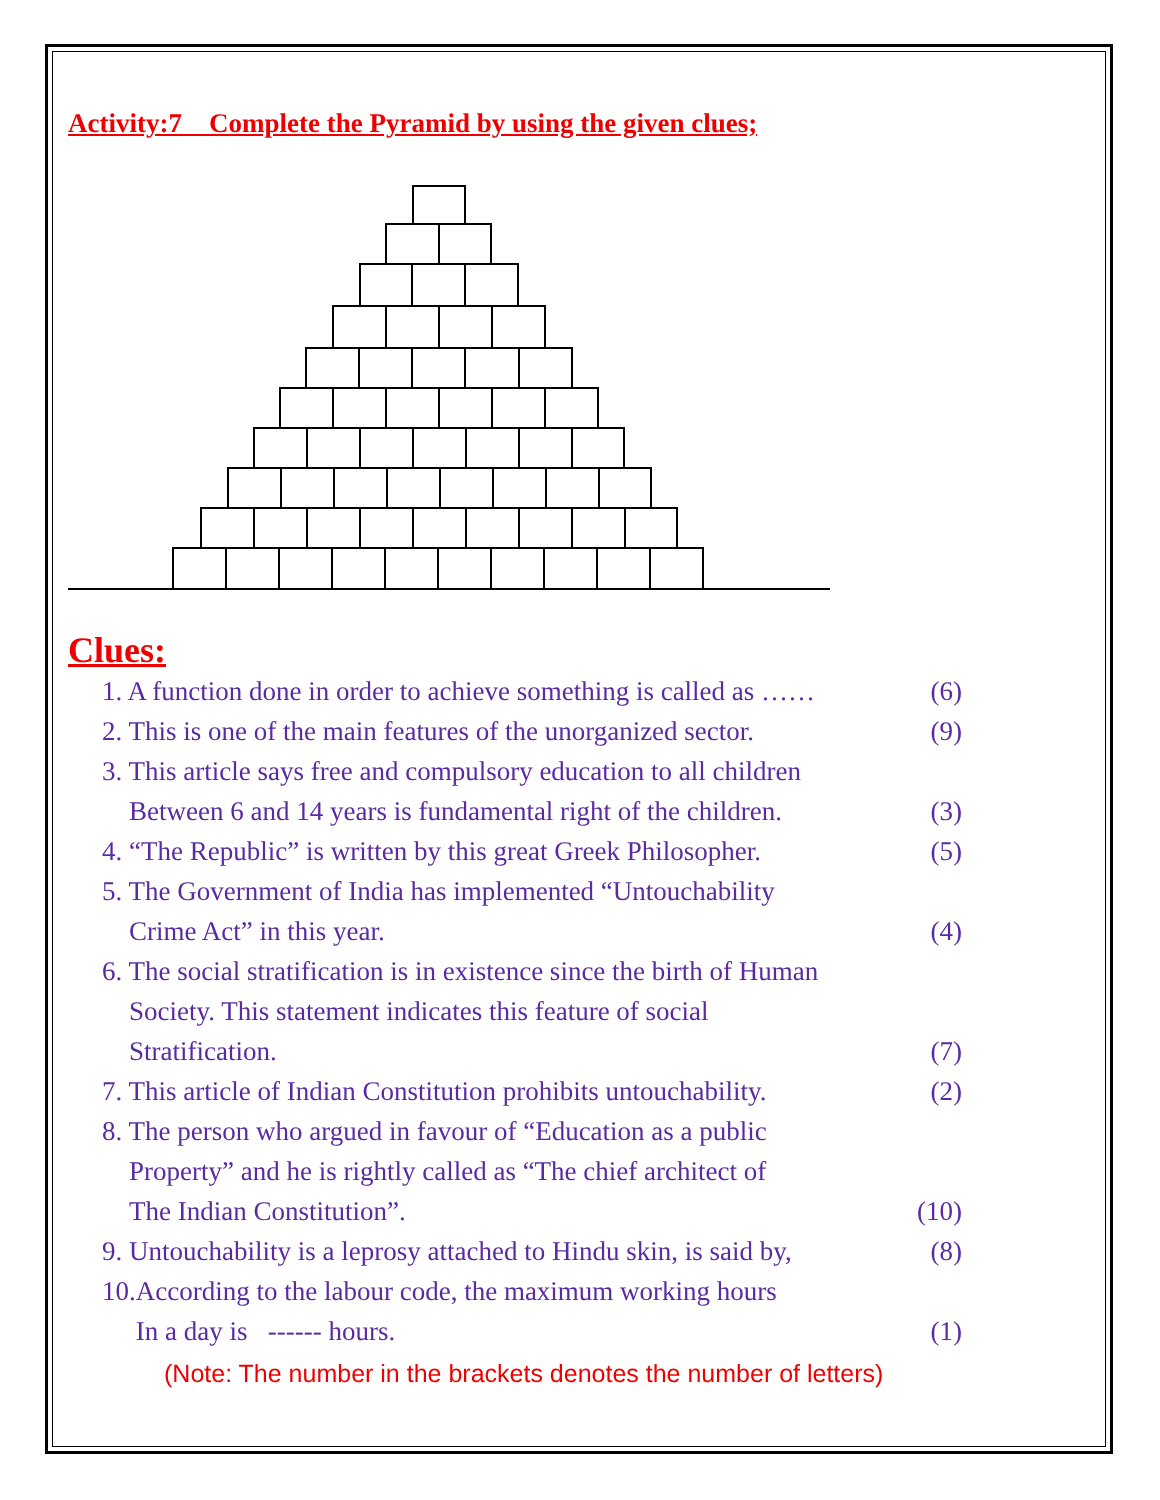Activity:7 Complete the Pyramid by using the given clues;
Clues:
1. A function done in order to achieve something is called as …… (6)
2. This is one of the main features of the unorganized sector. (9)
3. This article says free and compulsory education to all children
Between 6 and 14 years is fundamental right of the children. (3)
4. “The Republic” is written by this great Greek Philosopher. (5)
5. The Government of India has implemented “Untouchability
Crime Act” in this year. (4)
6. The social stratification is in existence since the birth of Human
Society. This statement indicates this feature of social
Stratification. (7)
7. This article of Indian Constitution prohibits untouchability. (2)
8. The person who argued in favour of “Education as a public
Property” and he is rightly called as “The chief architect of
The Indian Constitution”. (10)
9. Untouchability is a leprosy attached to Hindu skin, is said by, (8)
10.According to the labour code, the maximum working hours
In a day is ------ hours. (1)
(Note: The number in the brackets denotes the number of letters)